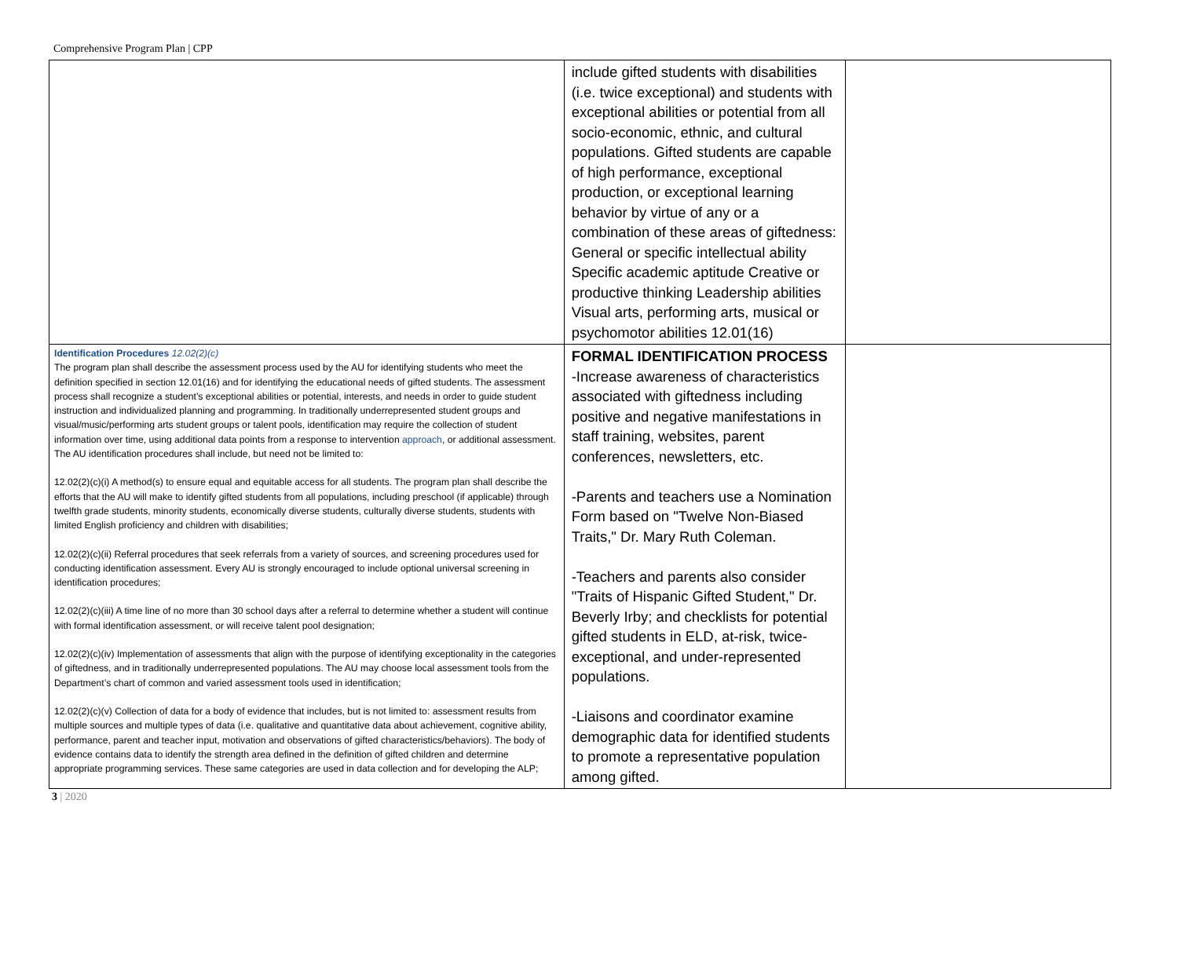Comprehensive Program Plan | CPP
| | include gifted students with disabilities (i.e. twice exceptional) and students with exceptional abilities or potential from all socio-economic, ethnic, and cultural populations. Gifted students are capable of high performance, exceptional production, or exceptional learning behavior by virtue of any or a combination of these areas of giftedness: General or specific intellectual ability Specific academic aptitude Creative or productive thinking Leadership abilities Visual arts, performing arts, musical or psychomotor abilities 12.01(16) | |
| Identification Procedures 12.02(2)(c) The program plan shall describe the assessment process used by the AU for identifying students who meet the definition specified in section 12.01(16) and for identifying the educational needs of gifted students. The assessment process shall recognize a student’s exceptional abilities or potential, interests, and needs in order to guide student instruction and individualized planning and programming. In traditionally underrepresented student groups and visual/music/performing arts student groups or talent pools, identification may require the collection of student information over time, using additional data points from a response to intervention approach , or additional assessment. The AU identification procedures shall include, but need not be limited to: 12.02(2)(c)(i) A method(s) to ensure equal and equitable access for all students. The program plan shall describe the efforts that the AU will make to identify gifted students from all populations, including preschool (if applicable) through twelfth grade students, minority students, economically diverse students, culturally diverse students, students with limited English proficiency and children with disabilities; 12.02(2)(c)(ii) Referral procedures that seek referrals from a variety of sources, and screening procedures used for conducting identification assessment. Every AU is strongly encouraged to include optional universal screening in identification procedures; 12.02(2)(c)(iii) A time line of no more than 30 school days after a referral to determine whether a student will continue with formal identification assessment, or will receive talent pool designation; 12.02(2)(c)(iv) Implementation of assessments that align with the purpose of identifying exceptionality in the categories of giftedness, and in traditionally underrepresented populations. The AU may choose local assessment tools from the Department’s chart of common and varied assessment tools used in identification; 12.02(2)(c)(v) Collection of data for a body of evidence that includes, but is not limited to: assessment results from multiple sources and multiple types of data (i.e. qualitative and quantitative data about achievement, cognitive ability, performance, parent and teacher input, motivation and observations of gifted characteristics/behaviors). The body of evidence contains data to identify the strength area defined in the definition of gifted children and determine appropriate programming services. These same categories are used in data collection and for developing the ALP; | FORMAL IDENTIFICATION PROCESS -Increase awareness of characteristics associated with giftedness including positive and negative manifestations in staff training, websites, parent conferences, newsletters, etc. -Parents and teachers use a Nomination Form based on "Twelve Non-Biased Traits," Dr. Mary Ruth Coleman. -Teachers and parents also consider "Traits of Hispanic Gifted Student," Dr. Beverly Irby; and checklists for potential gifted students in ELD, at-risk, twice-exceptional, and under-represented populations. -Liaisons and coordinator examine demographic data for identified students to promote a representative population among gifted. | |
3 | 2020